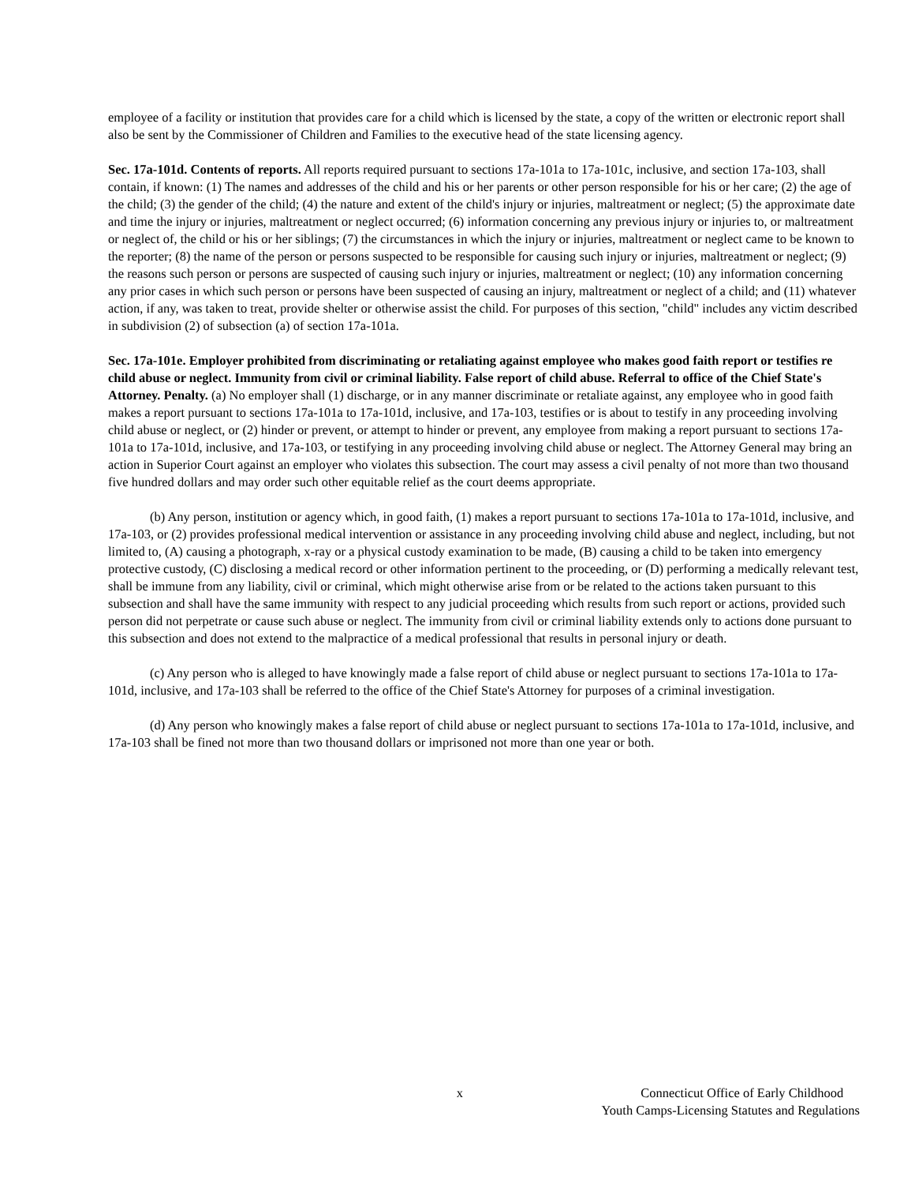employee of a facility or institution that provides care for a child which is licensed by the state, a copy of the written or electronic report shall also be sent by the Commissioner of Children and Families to the executive head of the state licensing agency.
Sec. 17a-101d. Contents of reports. All reports required pursuant to sections 17a-101a to 17a-101c, inclusive, and section 17a-103, shall contain, if known: (1) The names and addresses of the child and his or her parents or other person responsible for his or her care; (2) the age of the child; (3) the gender of the child; (4) the nature and extent of the child's injury or injuries, maltreatment or neglect; (5) the approximate date and time the injury or injuries, maltreatment or neglect occurred; (6) information concerning any previous injury or injuries to, or maltreatment or neglect of, the child or his or her siblings; (7) the circumstances in which the injury or injuries, maltreatment or neglect came to be known to the reporter; (8) the name of the person or persons suspected to be responsible for causing such injury or injuries, maltreatment or neglect; (9) the reasons such person or persons are suspected of causing such injury or injuries, maltreatment or neglect; (10) any information concerning any prior cases in which such person or persons have been suspected of causing an injury, maltreatment or neglect of a child; and (11) whatever action, if any, was taken to treat, provide shelter or otherwise assist the child. For purposes of this section, "child" includes any victim described in subdivision (2) of subsection (a) of section 17a-101a.
Sec. 17a-101e. Employer prohibited from discriminating or retaliating against employee who makes good faith report or testifies re child abuse or neglect. Immunity from civil or criminal liability. False report of child abuse. Referral to office of the Chief State's Attorney. Penalty. (a) No employer shall (1) discharge, or in any manner discriminate or retaliate against, any employee who in good faith makes a report pursuant to sections 17a-101a to 17a-101d, inclusive, and 17a-103, testifies or is about to testify in any proceeding involving child abuse or neglect, or (2) hinder or prevent, or attempt to hinder or prevent, any employee from making a report pursuant to sections 17a-101a to 17a-101d, inclusive, and 17a-103, or testifying in any proceeding involving child abuse or neglect. The Attorney General may bring an action in Superior Court against an employer who violates this subsection. The court may assess a civil penalty of not more than two thousand five hundred dollars and may order such other equitable relief as the court deems appropriate.
(b) Any person, institution or agency which, in good faith, (1) makes a report pursuant to sections 17a-101a to 17a-101d, inclusive, and 17a-103, or (2) provides professional medical intervention or assistance in any proceeding involving child abuse and neglect, including, but not limited to, (A) causing a photograph, x-ray or a physical custody examination to be made, (B) causing a child to be taken into emergency protective custody, (C) disclosing a medical record or other information pertinent to the proceeding, or (D) performing a medically relevant test, shall be immune from any liability, civil or criminal, which might otherwise arise from or be related to the actions taken pursuant to this subsection and shall have the same immunity with respect to any judicial proceeding which results from such report or actions, provided such person did not perpetrate or cause such abuse or neglect. The immunity from civil or criminal liability extends only to actions done pursuant to this subsection and does not extend to the malpractice of a medical professional that results in personal injury or death.
(c) Any person who is alleged to have knowingly made a false report of child abuse or neglect pursuant to sections 17a-101a to 17a-101d, inclusive, and 17a-103 shall be referred to the office of the Chief State's Attorney for purposes of a criminal investigation.
(d) Any person who knowingly makes a false report of child abuse or neglect pursuant to sections 17a-101a to 17a-101d, inclusive, and 17a-103 shall be fined not more than two thousand dollars or imprisoned not more than one year or both.
x Connecticut Office of Early Childhood
Youth Camps-Licensing Statutes and Regulations